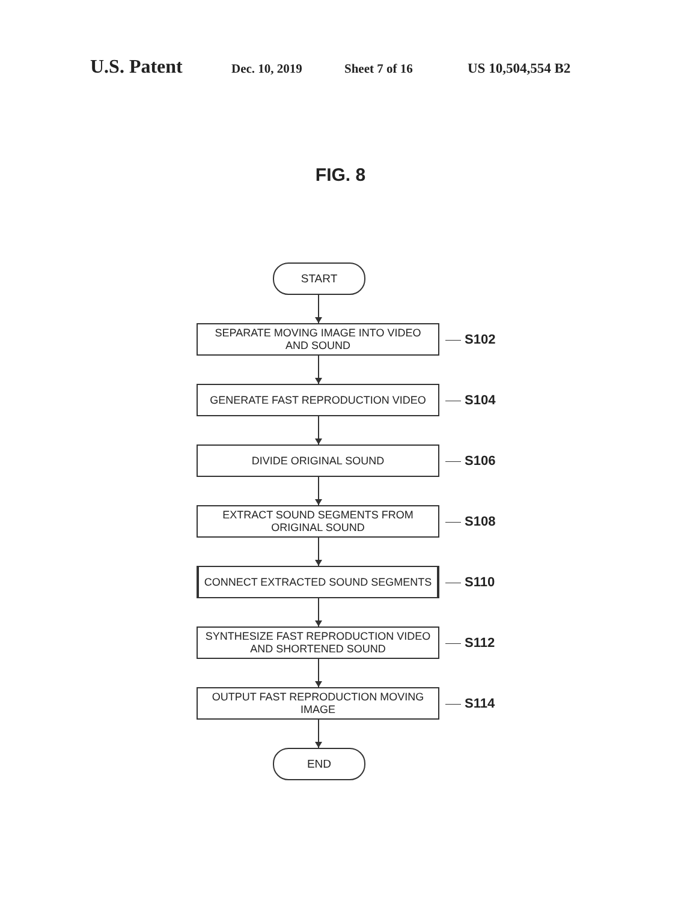U.S. Patent Dec. 10, 2019 Sheet 7 of 16 US 10,504,554 B2
FIG. 8
START
SEPARATE MOVING IMAGE INTO VIDEO
AND SOUND
S102
GENERATE FAST REPRODUCTION VIDEO
S104
DIVIDE ORIGINAL SOUND
S106
EXTRACT SOUND SEGMENTS FROM
ORIGINAL SOUND
S108
CONNECT EXTRACTED SOUND SEGMENTS
S110
SYNTHESIZE FAST REPRODUCTION VIDEO
AND SHORTENED SOUND
S112
OUTPUT FAST REPRODUCTION MOVING
IMAGE
S114
END